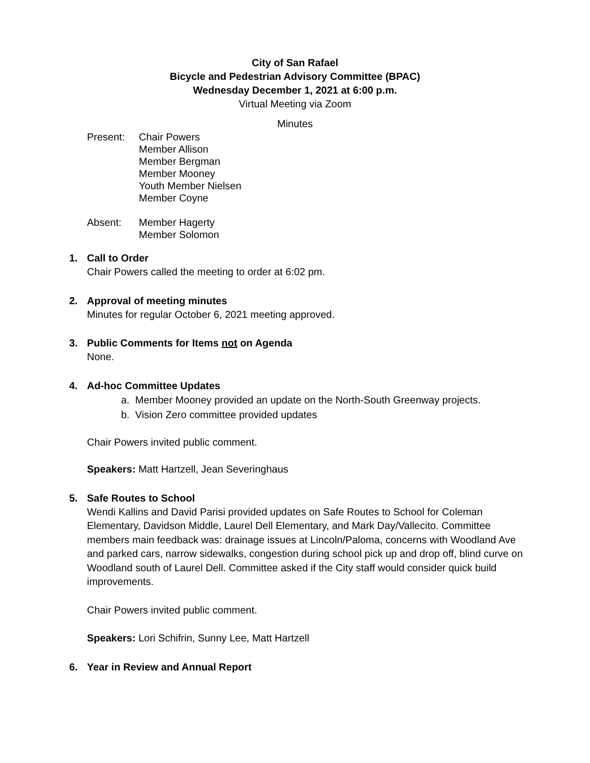City of San Rafael
Bicycle and Pedestrian Advisory Committee (BPAC)
Wednesday December 1, 2021 at 6:00 p.m.
Virtual Meeting via Zoom
Minutes
Present: Chair Powers
Member Allison
Member Bergman
Member Mooney
Youth Member Nielsen
Member Coyne
Absent: Member Hagerty
Member Solomon
1. Call to Order
Chair Powers called the meeting to order at 6:02 pm.
2. Approval of meeting minutes
Minutes for regular October 6, 2021 meeting approved.
3. Public Comments for Items not on Agenda
None.
4. Ad-hoc Committee Updates
a. Member Mooney provided an update on the North-South Greenway projects.
b. Vision Zero committee provided updates
Chair Powers invited public comment.
Speakers: Matt Hartzell, Jean Severinghaus
5. Safe Routes to School
Wendi Kallins and David Parisi provided updates on Safe Routes to School for Coleman Elementary, Davidson Middle, Laurel Dell Elementary, and Mark Day/Vallecito. Committee members main feedback was: drainage issues at Lincoln/Paloma, concerns with Woodland Ave and parked cars, narrow sidewalks, congestion during school pick up and drop off, blind curve on Woodland south of Laurel Dell. Committee asked if the City staff would consider quick build improvements.
Chair Powers invited public comment.
Speakers: Lori Schifrin, Sunny Lee, Matt Hartzell
6. Year in Review and Annual Report